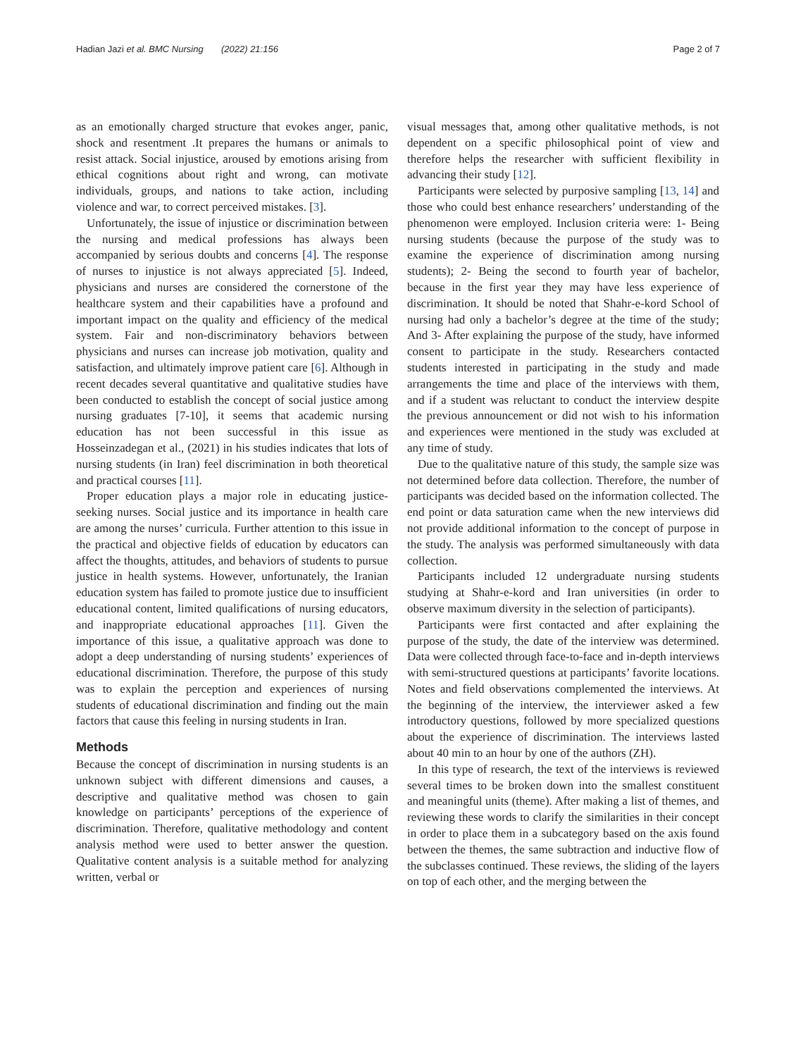Hadian Jazi et al. BMC Nursing (2022) 21:156 Page 2 of 7
as an emotionally charged structure that evokes anger, panic, shock and resentment .It prepares the humans or animals to resist attack. Social injustice, aroused by emotions arising from ethical cognitions about right and wrong, can motivate individuals, groups, and nations to take action, including violence and war, to correct perceived mistakes. [3].
Unfortunately, the issue of injustice or discrimination between the nursing and medical professions has always been accompanied by serious doubts and concerns [4]. The response of nurses to injustice is not always appreciated [5]. Indeed, physicians and nurses are considered the cornerstone of the healthcare system and their capabilities have a profound and important impact on the quality and efficiency of the medical system. Fair and non-discriminatory behaviors between physicians and nurses can increase job motivation, quality and satisfaction, and ultimately improve patient care [6]. Although in recent decades several quantitative and qualitative studies have been conducted to establish the concept of social justice among nursing graduates [7-10], it seems that academic nursing education has not been successful in this issue as Hosseinzadegan et al., (2021) in his studies indicates that lots of nursing students (in Iran) feel discrimination in both theoretical and practical courses [11].
Proper education plays a major role in educating justice-seeking nurses. Social justice and its importance in health care are among the nurses’ curricula. Further attention to this issue in the practical and objective fields of education by educators can affect the thoughts, attitudes, and behaviors of students to pursue justice in health systems. However, unfortunately, the Iranian education system has failed to promote justice due to insufficient educational content, limited qualifications of nursing educators, and inappropriate educational approaches [11]. Given the importance of this issue, a qualitative approach was done to adopt a deep understanding of nursing students’ experiences of educational discrimination. Therefore, the purpose of this study was to explain the perception and experiences of nursing students of educational discrimination and finding out the main factors that cause this feeling in nursing students in Iran.
Methods
Because the concept of discrimination in nursing students is an unknown subject with different dimensions and causes, a descriptive and qualitative method was chosen to gain knowledge on participants’ perceptions of the experience of discrimination. Therefore, qualitative methodology and content analysis method were used to better answer the question. Qualitative content analysis is a suitable method for analyzing written, verbal or
visual messages that, among other qualitative methods, is not dependent on a specific philosophical point of view and therefore helps the researcher with sufficient flexibility in advancing their study [12].
Participants were selected by purposive sampling [13, 14] and those who could best enhance researchers’ understanding of the phenomenon were employed. Inclusion criteria were: 1- Being nursing students (because the purpose of the study was to examine the experience of discrimination among nursing students); 2- Being the second to fourth year of bachelor, because in the first year they may have less experience of discrimination. It should be noted that Shahr-e-kord School of nursing had only a bachelor’s degree at the time of the study; And 3- After explaining the purpose of the study, have informed consent to participate in the study. Researchers contacted students interested in participating in the study and made arrangements the time and place of the interviews with them, and if a student was reluctant to conduct the interview despite the previous announcement or did not wish to his information and experiences were mentioned in the study was excluded at any time of study.
Due to the qualitative nature of this study, the sample size was not determined before data collection. Therefore, the number of participants was decided based on the information collected. The end point or data saturation came when the new interviews did not provide additional information to the concept of purpose in the study. The analysis was performed simultaneously with data collection.
Participants included 12 undergraduate nursing students studying at Shahr-e-kord and Iran universities (in order to observe maximum diversity in the selection of participants).
Participants were first contacted and after explaining the purpose of the study, the date of the interview was determined. Data were collected through face-to-face and in-depth interviews with semi-structured questions at participants’ favorite locations. Notes and field observations complemented the interviews. At the beginning of the interview, the interviewer asked a few introductory questions, followed by more specialized questions about the experience of discrimination. The interviews lasted about 40 min to an hour by one of the authors (ZH).
In this type of research, the text of the interviews is reviewed several times to be broken down into the smallest constituent and meaningful units (theme). After making a list of themes, and reviewing these words to clarify the similarities in their concept in order to place them in a subcategory based on the axis found between the themes, the same subtraction and inductive flow of the subclasses continued. These reviews, the sliding of the layers on top of each other, and the merging between the